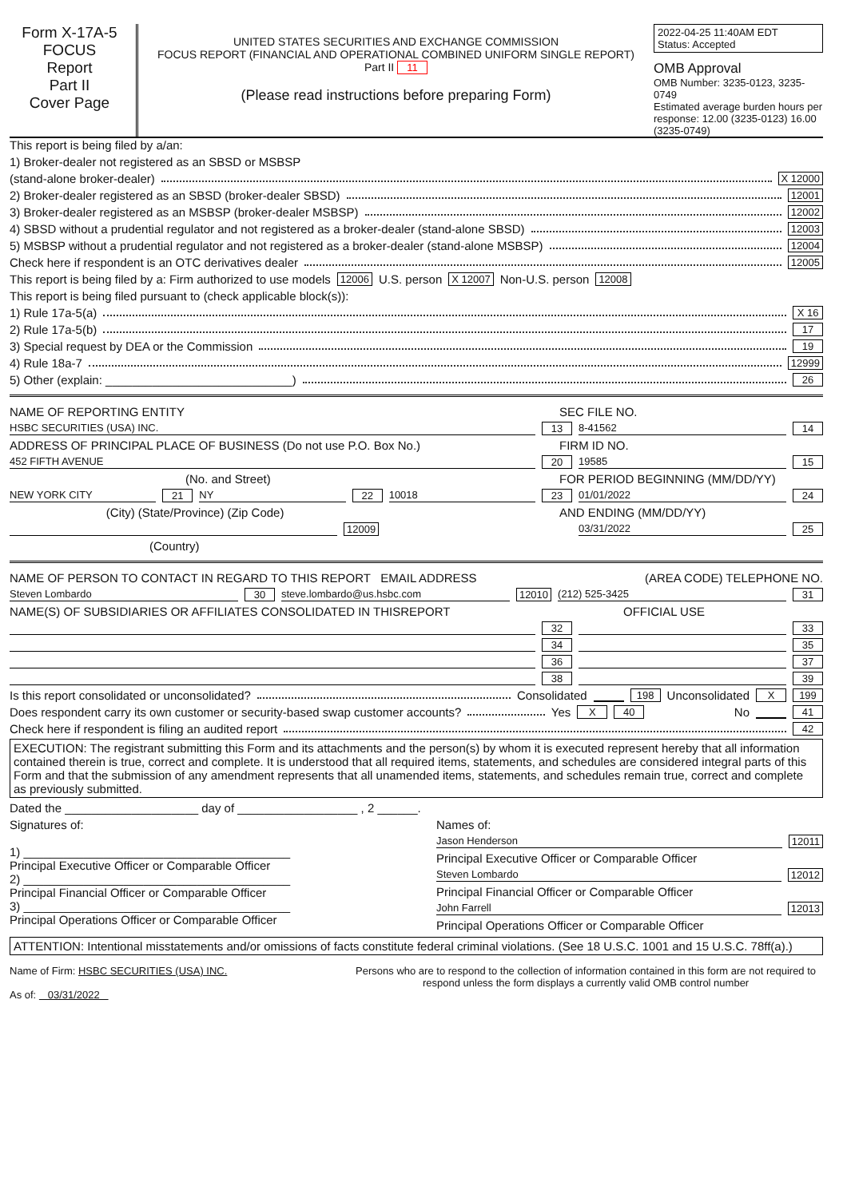Form X-17A-5
FOCUS
Report
Part II
Cover Page
UNITED STATES SECURITIES AND EXCHANGE COMMISSION
FOCUS REPORT (FINANCIAL AND OPERATIONAL COMBINED UNIFORM SINGLE REPORT)
Part II 11
(Please read instructions before preparing Form)
2022-04-25 11:40AM EDT
Status: Accepted
OMB Approval
OMB Number: 3235-0123, 3235-0749
Estimated average burden hours per response: 12.00 (3235-0123) 16.00 (3235-0749)
This report is being filed by a/an:
1) Broker-dealer not registered as an SBSD or MSBSP
(stand-alone broker-dealer) X 12000
2) Broker-dealer registered as an SBSD (broker-dealer SBSD) 12001
3) Broker-dealer registered as an MSBSP (broker-dealer MSBSP) 12002
4) SBSD without a prudential regulator and not registered as a broker-dealer (stand-alone SBSD) 12003
5) MSBSP without a prudential regulator and not registered as a broker-dealer (stand-alone MSBSP) 12004
Check here if respondent is an OTC derivatives dealer 12005
This report is being filed by a: Firm authorized to use models 12006 U.S. person X 12007 Non-U.S. person 12008
This report is being filed pursuant to (check applicable block(s)):
1) Rule 17a-5(a) X 16
2) Rule 17a-5(b) 17
3) Special request by DEA or the Commission 19
4) Rule 18a-7 12999
5) Other (explain: ____________________________) 26
NAME OF REPORTING ENTITY SEC FILE NO.
HSBC SECURITIES (USA) INC. 13 8-41562 14
ADDRESS OF PRINCIPAL PLACE OF BUSINESS (Do not use P.O. Box No.) FIRM ID NO.
452 FIFTH AVENUE 20 19585 15
(No. and Street) FOR PERIOD BEGINNING (MM/DD/YY)
NEW YORK CITY 21 NY 22 10018 23 01/01/2022 24
(City) (State/Province) (Zip Code) AND ENDING (MM/DD/YY)
12009 03/31/2022 25
(Country)
NAME OF PERSON TO CONTACT IN REGARD TO THIS REPORT EMAIL ADDRESS (AREA CODE) TELEPHONE NO.
Steven Lombardo 30 steve.lombardo@us.hsbc.com 12010 (212) 525-3425 31
NAME(S) OF SUBSIDIARIES OR AFFILIATES CONSOLIDATED IN THISREPORT OFFICIAL USE
32 33
34 35
36 37
38 39
Is this report consolidated or unconsolidated? Consolidated 198 Unconsolidated X 199
Does respondent carry its own customer or security-based swap customer accounts? Yes X 40 No 41
Check here if respondent is filing an audited report 42
EXECUTION: The registrant submitting this Form and its attachments and the person(s) by whom it is executed represent hereby that all information contained therein is true, correct and complete. It is understood that all required items, statements, and schedules are considered integral parts of this Form and that the submission of any amendment represents that all unamended items, statements, and schedules remain true, correct and complete as previously submitted.
Dated the ____________________ day of __________________ , 2 ______.
Signatures of:
1) ________________________________________
Principal Executive Officer or Comparable Officer
2) ________________________________________
Principal Financial Officer or Comparable Officer
3) ________________________________________
Principal Operations Officer or Comparable Officer
Names of:
Jason Henderson 12011
Principal Executive Officer or Comparable Officer
Steven Lombardo 12012
Principal Financial Officer or Comparable Officer
John Farrell 12013
Principal Operations Officer or Comparable Officer
ATTENTION: Intentional misstatements and/or omissions of facts constitute federal criminal violations. (See 18 U.S.C. 1001 and 15 U.S.C. 78ff(a).)
Name of Firm: HSBC SECURITIES (USA) INC.
As of: 03/31/2022
Persons who are to respond to the collection of information contained in this form are not required to respond unless the form displays a currently valid OMB control number